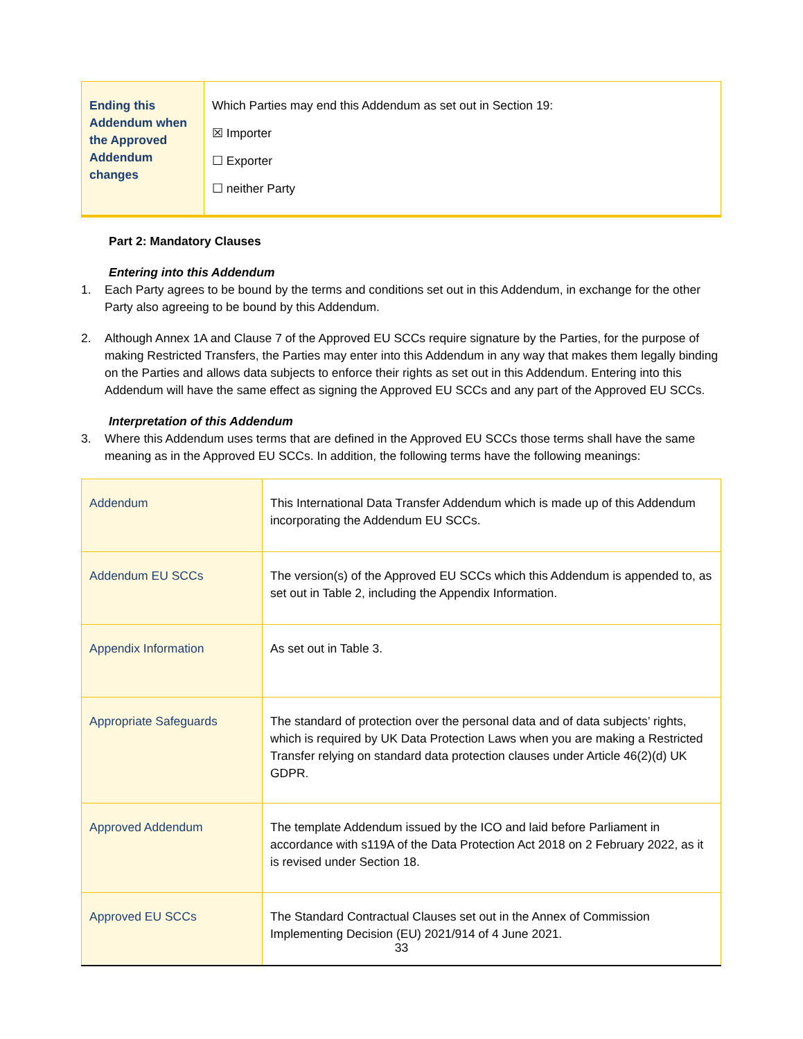| Ending this Addendum when the Approved Addendum changes | Which Parties may end this Addendum as set out in Section 19: ☒ Importer ☐ Exporter ☐ neither Party |
Part 2: Mandatory Clauses
Entering into this Addendum
1. Each Party agrees to be bound by the terms and conditions set out in this Addendum, in exchange for the other Party also agreeing to be bound by this Addendum.
2. Although Annex 1A and Clause 7 of the Approved EU SCCs require signature by the Parties, for the purpose of making Restricted Transfers, the Parties may enter into this Addendum in any way that makes them legally binding on the Parties and allows data subjects to enforce their rights as set out in this Addendum. Entering into this Addendum will have the same effect as signing the Approved EU SCCs and any part of the Approved EU SCCs.
Interpretation of this Addendum
3. Where this Addendum uses terms that are defined in the Approved EU SCCs those terms shall have the same meaning as in the Approved EU SCCs. In addition, the following terms have the following meanings:
| Addendum | This International Data Transfer Addendum which is made up of this Addendum incorporating the Addendum EU SCCs. |
| Addendum EU SCCs | The version(s) of the Approved EU SCCs which this Addendum is appended to, as set out in Table 2, including the Appendix Information. |
| Appendix Information | As set out in Table 3. |
| Appropriate Safeguards | The standard of protection over the personal data and of data subjects’ rights, which is required by UK Data Protection Laws when you are making a Restricted Transfer relying on standard data protection clauses under Article 46(2)(d) UK GDPR. |
| Approved Addendum | The template Addendum issued by the ICO and laid before Parliament in accordance with s119A of the Data Protection Act 2018 on 2 February 2022, as it is revised under Section 18. |
| Approved EU SCCs | The Standard Contractual Clauses set out in the Annex of Commission Implementing Decision (EU) 2021/914 of 4 June 2021. |
33